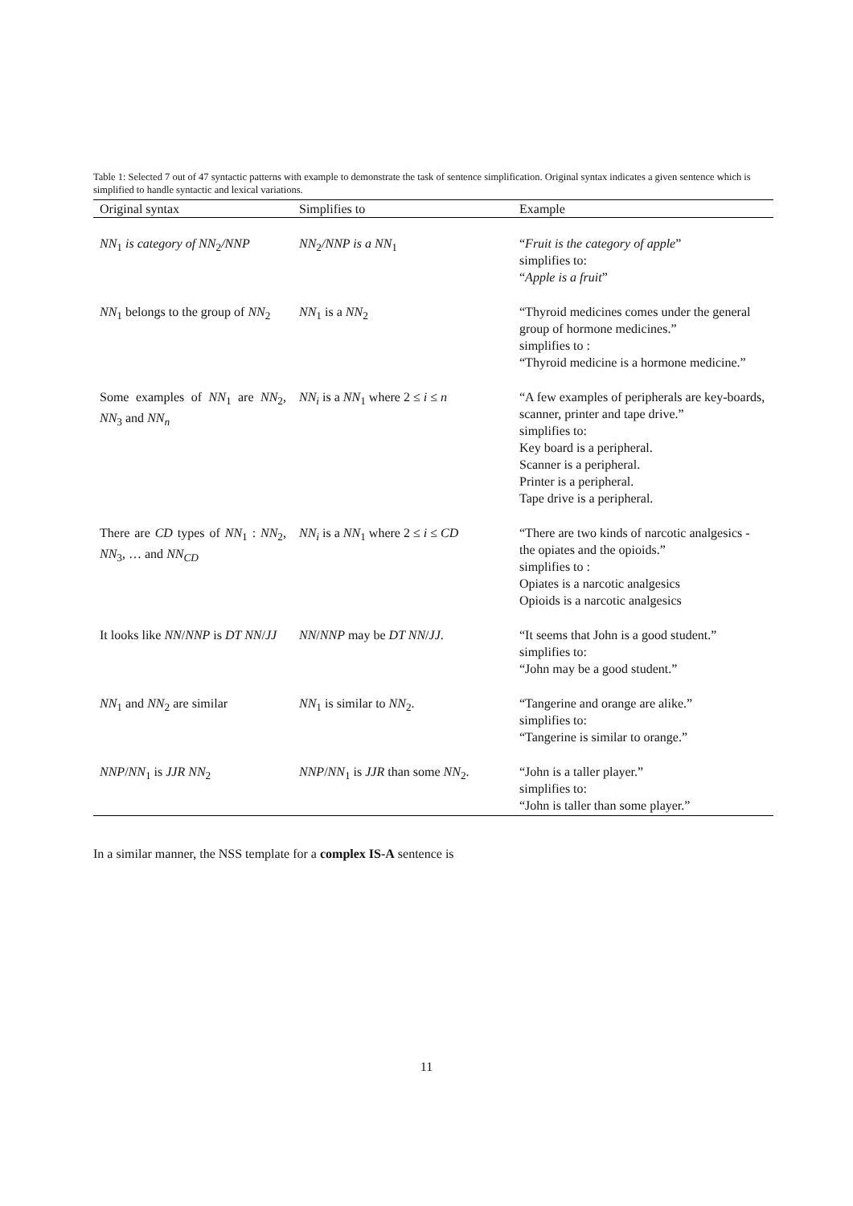Table 1: Selected 7 out of 47 syntactic patterns with example to demonstrate the task of sentence simplification. Original syntax indicates a given sentence which is simplified to handle syntactic and lexical variations.
| Original syntax | Simplifies to | Example |
| --- | --- | --- |
| NN<sub>1</sub> is category of NN<sub>2</sub> /NNP | NN<sub>2</sub> /NNP is a NN<sub>1</sub> | “ Fruit is the category of apple ” simplifies to: “ Apple is a fruit ” |
| NN<sub>1</sub> belongs to the group of NN<sub>2</sub> | NN<sub>1</sub> is a NN<sub>2</sub> | “Thyroid medicines comes under the general group of hormone medicines.” simplifies to : “Thyroid medicine is a hormone medicine.” |
| Some examples of NN<sub>1</sub> are NN<sub>2</sub>, NN<sub>3</sub> and NN<sub>n</sub> | NN<sub>i</sub> is a NN<sub>1</sub> where 2 ≤ i ≤ n | “A few examples of peripherals are key-boards, scanner, printer and tape drive.” simplifies to: Key board is a peripheral. Scanner is a peripheral. Printer is a peripheral. Tape drive is a peripheral. |
| There are CD types of NN<sub>1</sub> : NN<sub>2</sub>, NN<sub>3</sub>, … and NN<sub>CD</sub> | NN<sub>i</sub> is a NN<sub>1</sub> where 2 ≤ i ≤ CD | “There are two kinds of narcotic analgesics - the opiates and the opioids.” simplifies to : Opiates is a narcotic analgesics Opioids is a narcotic analgesics |
| It looks like NN / NNP is DT NN / JJ | NN / NNP may be DT NN / JJ . | “It seems that John is a good student.” simplifies to: “John may be a good student.” |
| NN<sub>1</sub> and NN<sub>2</sub> are similar | NN<sub>1</sub> is similar to NN<sub>2</sub>. | “Tangerine and orange are alike.” simplifies to: “Tangerine is similar to orange.” |
| NNP / NN<sub>1</sub> is JJR NN<sub>2</sub> | NNP / NN<sub>1</sub> is JJR than some NN<sub>2</sub>. | “John is a taller player.” simplifies to: “John is taller than some player.” |
In a similar manner, the NSS template for a complex IS-A sentence is
11